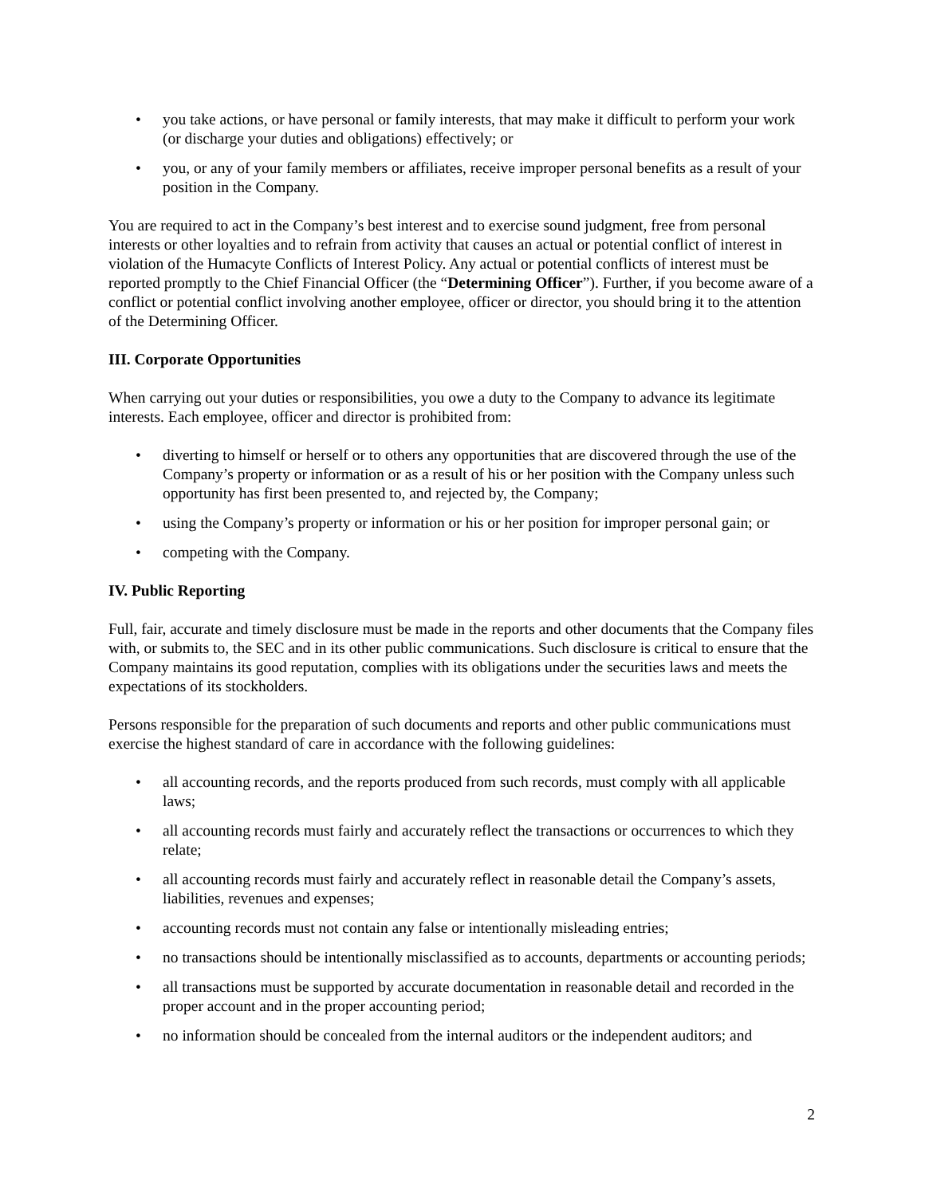• you take actions, or have personal or family interests, that may make it difficult to perform your work (or discharge your duties and obligations) effectively; or
• you, or any of your family members or affiliates, receive improper personal benefits as a result of your position in the Company.
You are required to act in the Company’s best interest and to exercise sound judgment, free from personal interests or other loyalties and to refrain from activity that causes an actual or potential conflict of interest in violation of the Humacyte Conflicts of Interest Policy. Any actual or potential conflicts of interest must be reported promptly to the Chief Financial Officer (the “Determining Officer”). Further, if you become aware of a conflict or potential conflict involving another employee, officer or director, you should bring it to the attention of the Determining Officer.
III. Corporate Opportunities
When carrying out your duties or responsibilities, you owe a duty to the Company to advance its legitimate interests. Each employee, officer and director is prohibited from:
• diverting to himself or herself or to others any opportunities that are discovered through the use of the Company’s property or information or as a result of his or her position with the Company unless such opportunity has first been presented to, and rejected by, the Company;
• using the Company’s property or information or his or her position for improper personal gain; or
• competing with the Company.
IV. Public Reporting
Full, fair, accurate and timely disclosure must be made in the reports and other documents that the Company files with, or submits to, the SEC and in its other public communications. Such disclosure is critical to ensure that the Company maintains its good reputation, complies with its obligations under the securities laws and meets the expectations of its stockholders.
Persons responsible for the preparation of such documents and reports and other public communications must exercise the highest standard of care in accordance with the following guidelines:
• all accounting records, and the reports produced from such records, must comply with all applicable laws;
• all accounting records must fairly and accurately reflect the transactions or occurrences to which they relate;
• all accounting records must fairly and accurately reflect in reasonable detail the Company’s assets, liabilities, revenues and expenses;
• accounting records must not contain any false or intentionally misleading entries;
• no transactions should be intentionally misclassified as to accounts, departments or accounting periods;
• all transactions must be supported by accurate documentation in reasonable detail and recorded in the proper account and in the proper accounting period;
• no information should be concealed from the internal auditors or the independent auditors; and
2